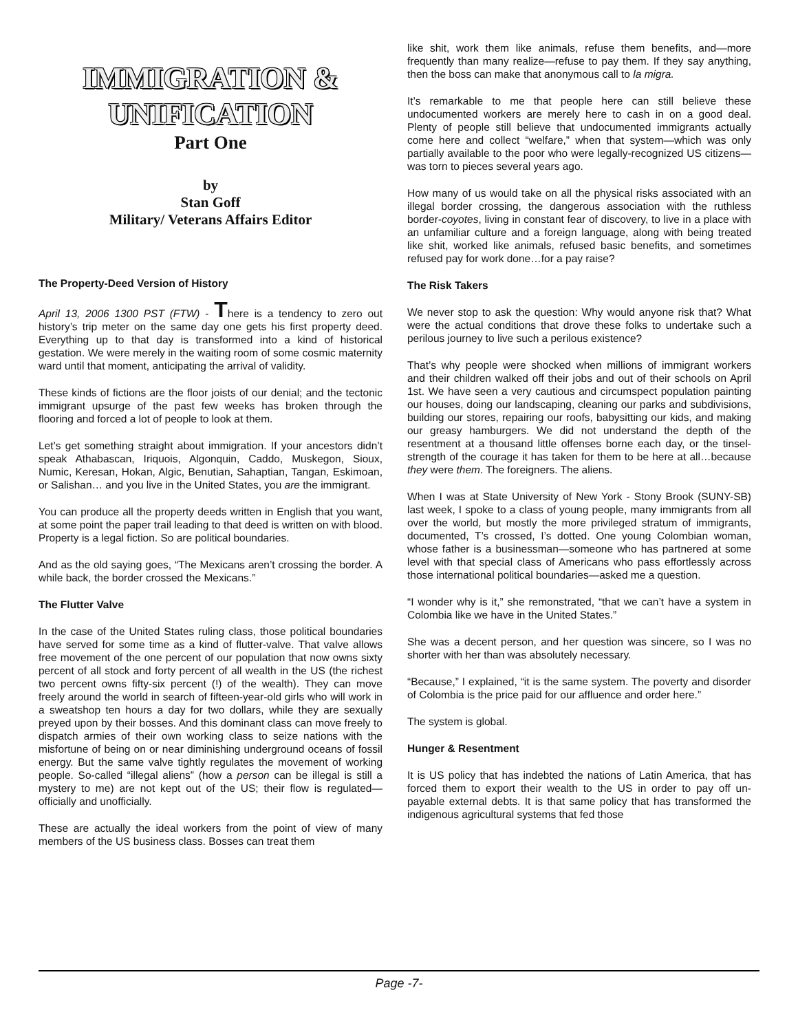IMMIGRATION & UNIFICATION
Part One
by
Stan Goff
Military/ Veterans Affairs Editor
The Property-Deed Version of History
April 13, 2006 1300 PST (FTW) - There is a tendency to zero out history’s trip meter on the same day one gets his first property deed. Everything up to that day is transformed into a kind of historical gestation. We were merely in the waiting room of some cosmic maternity ward until that moment, anticipating the arrival of validity.
These kinds of fictions are the floor joists of our denial; and the tectonic immigrant upsurge of the past few weeks has broken through the flooring and forced a lot of people to look at them.
Let’s get something straight about immigration. If your ancestors didn’t speak Athabascan, Iriquois, Algonquin, Caddo, Muskegon, Sioux, Numic, Keresan, Hokan, Algic, Benutian, Sahaptian, Tangan, Eskimoan, or Salishan… and you live in the United States, you are the immigrant.
You can produce all the property deeds written in English that you want, at some point the paper trail leading to that deed is written on with blood. Property is a legal fiction. So are political boundaries.
And as the old saying goes, “The Mexicans aren’t crossing the border. A while back, the border crossed the Mexicans.”
The Flutter Valve
In the case of the United States ruling class, those political boundaries have served for some time as a kind of flutter-valve. That valve allows free movement of the one percent of our population that now owns sixty percent of all stock and forty percent of all wealth in the US (the richest two percent owns fifty-six percent (!) of the wealth). They can move freely around the world in search of fifteen-year-old girls who will work in a sweatshop ten hours a day for two dollars, while they are sexually preyed upon by their bosses. And this dominant class can move freely to dispatch armies of their own working class to seize nations with the misfortune of being on or near diminishing underground oceans of fossil energy. But the same valve tightly regulates the movement of working people. So-called “illegal aliens” (how a person can be illegal is still a mystery to me) are not kept out of the US; their flow is regulated—officially and unofficially.
These are actually the ideal workers from the point of view of many members of the US business class. Bosses can treat them
like shit, work them like animals, refuse them benefits, and—more frequently than many realize—refuse to pay them. If they say anything, then the boss can make that anonymous call to la migra.
It’s remarkable to me that people here can still believe these undocumented workers are merely here to cash in on a good deal. Plenty of people still believe that undocumented immigrants actually come here and collect “welfare,” when that system—which was only partially available to the poor who were legally-recognized US citizens—was torn to pieces several years ago.
How many of us would take on all the physical risks associated with an illegal border crossing, the dangerous association with the ruthless border-coyotes, living in constant fear of discovery, to live in a place with an unfamiliar culture and a foreign language, along with being treated like shit, worked like animals, refused basic benefits, and sometimes refused pay for work done…for a pay raise?
The Risk Takers
We never stop to ask the question: Why would anyone risk that? What were the actual conditions that drove these folks to undertake such a perilous journey to live such a perilous existence?
That’s why people were shocked when millions of immigrant workers and their children walked off their jobs and out of their schools on April 1st. We have seen a very cautious and circumspect population painting our houses, doing our landscaping, cleaning our parks and subdivisions, building our stores, repairing our roofs, babysitting our kids, and making our greasy hamburgers. We did not understand the depth of the resentment at a thousand little offenses borne each day, or the tinsel-strength of the courage it has taken for them to be here at all…because they were them. The foreigners. The aliens.
When I was at State University of New York - Stony Brook (SUNY-SB) last week, I spoke to a class of young people, many immigrants from all over the world, but mostly the more privileged stratum of immigrants, documented, T’s crossed, I’s dotted. One young Colombian woman, whose father is a businessman—someone who has partnered at some level with that special class of Americans who pass effortlessly across those international political boundaries—asked me a question.
“I wonder why is it,” she remonstrated, “that we can’t have a system in Colombia like we have in the United States.”
She was a decent person, and her question was sincere, so I was no shorter with her than was absolutely necessary.
“Because,” I explained, “it is the same system. The poverty and disorder of Colombia is the price paid for our affluence and order here.”
The system is global.
Hunger & Resentment
It is US policy that has indebted the nations of Latin America, that has forced them to export their wealth to the US in order to pay off un-payable external debts. It is that same policy that has transformed the indigenous agricultural systems that fed those
Page -7-